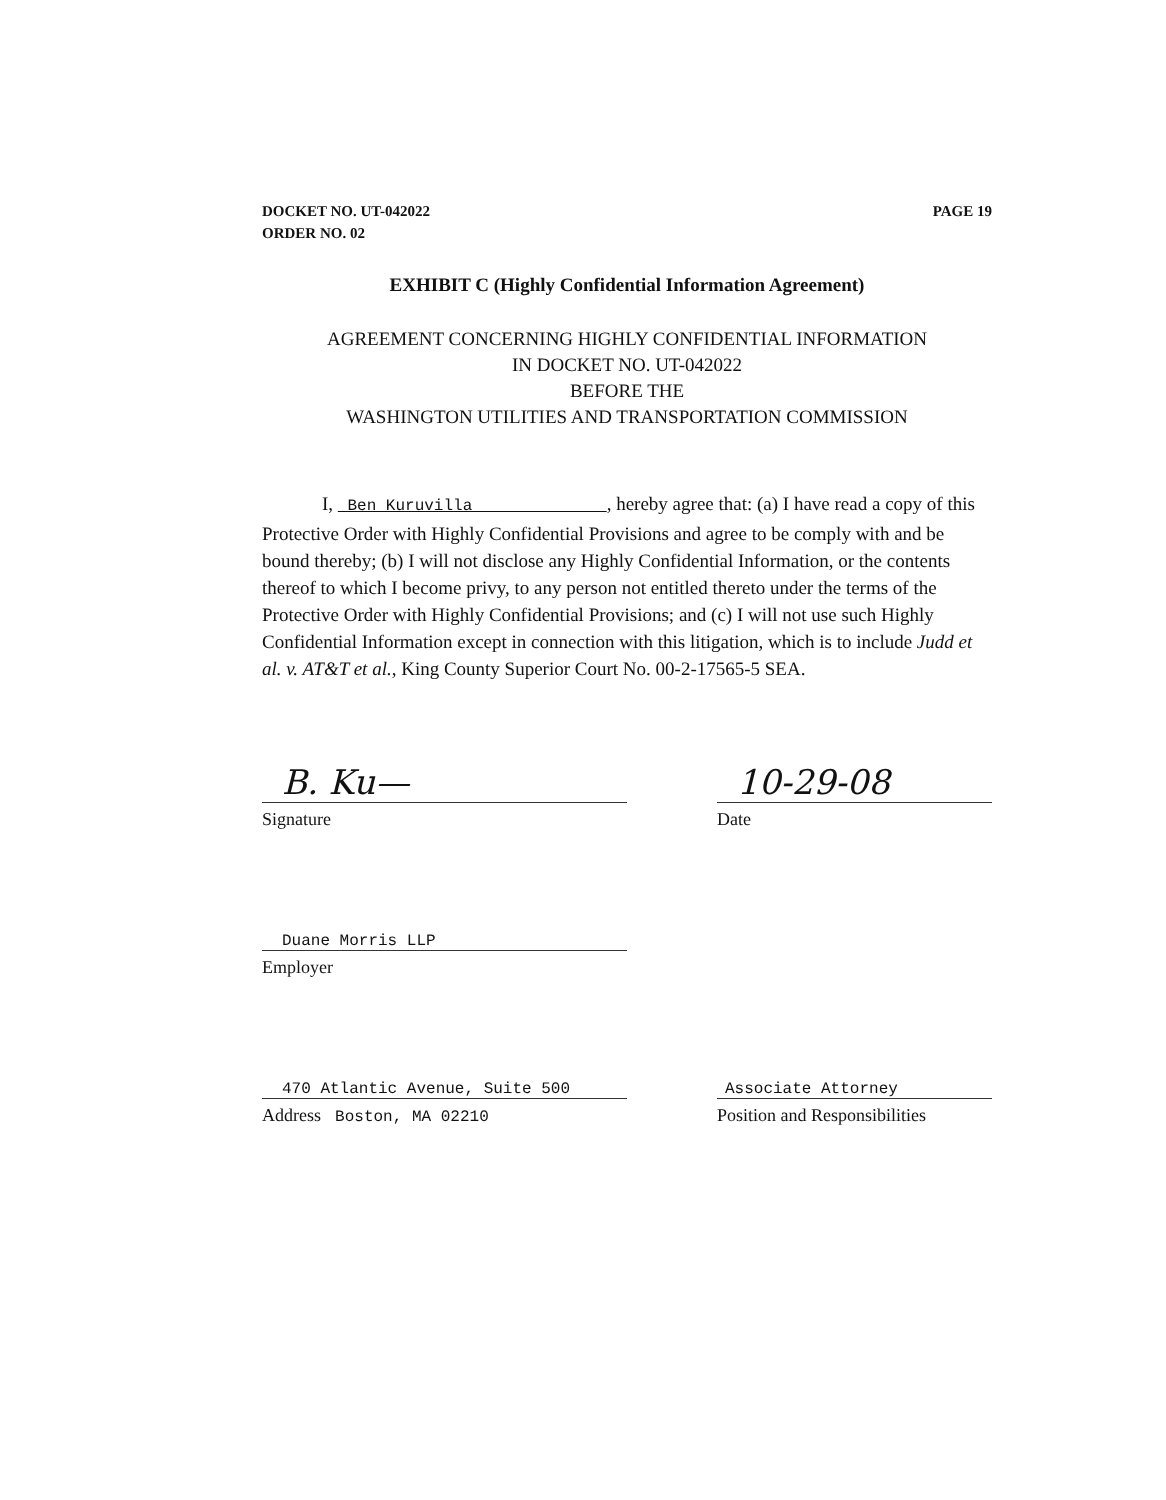DOCKET NO. UT-042022
ORDER NO. 02
PAGE 19
EXHIBIT C (Highly Confidential Information Agreement)
AGREEMENT CONCERNING HIGHLY CONFIDENTIAL INFORMATION
IN DOCKET NO. UT-042022
BEFORE THE
WASHINGTON UTILITIES AND TRANSPORTATION COMMISSION
I, Ben Kuruvilla , hereby agree that: (a) I have read a copy of this Protective Order with Highly Confidential Provisions and agree to be comply with and be bound thereby; (b) I will not disclose any Highly Confidential Information, or the contents thereof to which I become privy, to any person not entitled thereto under the terms of the Protective Order with Highly Confidential Provisions; and (c) I will not use such Highly Confidential Information except in connection with this litigation, which is to include Judd et al. v. AT&T et al., King County Superior Court No. 00-2-17565-5 SEA.
B. Ku—
Signature
10-29-08
Date
Duane Morris LLP
Employer
470 Atlantic Avenue, Suite 500
Address Boston, MA 02210
Associate Attorney
Position and Responsibilities